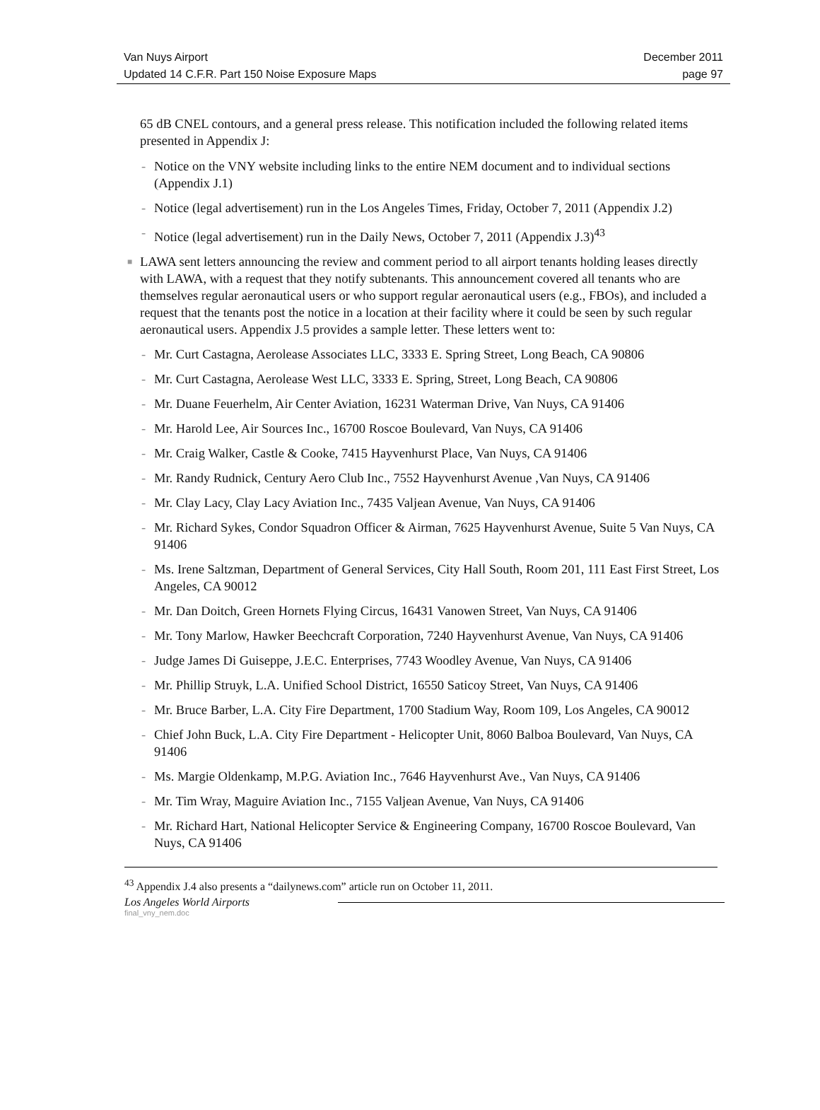Van Nuys Airport December 2011
Updated 14 C.F.R. Part 150 Noise Exposure Maps page 97
65 dB CNEL contours, and a general press release. This notification included the following related items presented in Appendix J:
- Notice on the VNY website including links to the entire NEM document and to individual sections (Appendix J.1)
- Notice (legal advertisement) run in the Los Angeles Times, Friday, October 7, 2011 (Appendix J.2)
- Notice (legal advertisement) run in the Daily News, October 7, 2011 (Appendix J.3)<sup>43</sup>
■ LAWA sent letters announcing the review and comment period to all airport tenants holding leases directly with LAWA, with a request that they notify subtenants. This announcement covered all tenants who are themselves regular aeronautical users or who support regular aeronautical users (e.g., FBOs), and included a request that the tenants post the notice in a location at their facility where it could be seen by such regular aeronautical users. Appendix J.5 provides a sample letter. These letters went to:
- Mr. Curt Castagna, Aerolease Associates LLC, 3333 E. Spring Street, Long Beach, CA 90806
- Mr. Curt Castagna, Aerolease West LLC, 3333 E. Spring, Street, Long Beach, CA 90806
- Mr. Duane Feuerhelm, Air Center Aviation, 16231 Waterman Drive, Van Nuys, CA 91406
- Mr. Harold Lee, Air Sources Inc., 16700 Roscoe Boulevard, Van Nuys, CA 91406
- Mr. Craig Walker, Castle & Cooke, 7415 Hayvenhurst Place, Van Nuys, CA 91406
- Mr. Randy Rudnick, Century Aero Club Inc., 7552 Hayvenhurst Avenue ,Van Nuys, CA 91406
- Mr. Clay Lacy, Clay Lacy Aviation Inc., 7435 Valjean Avenue, Van Nuys, CA 91406
- Mr. Richard Sykes, Condor Squadron Officer & Airman, 7625 Hayvenhurst Avenue, Suite 5 Van Nuys, CA 91406
- Ms. Irene Saltzman, Department of General Services, City Hall South, Room 201, 111 East First Street, Los Angeles, CA 90012
- Mr. Dan Doitch, Green Hornets Flying Circus, 16431 Vanowen Street, Van Nuys, CA 91406
- Mr. Tony Marlow, Hawker Beechcraft Corporation, 7240 Hayvenhurst Avenue, Van Nuys, CA 91406
- Judge James Di Guiseppe, J.E.C. Enterprises, 7743 Woodley Avenue, Van Nuys, CA 91406
- Mr. Phillip Struyk, L.A. Unified School District, 16550 Saticoy Street, Van Nuys, CA 91406
- Mr. Bruce Barber, L.A. City Fire Department, 1700 Stadium Way, Room 109, Los Angeles, CA 90012
- Chief John Buck, L.A. City Fire Department - Helicopter Unit, 8060 Balboa Boulevard, Van Nuys, CA 91406
- Ms. Margie Oldenkamp, M.P.G. Aviation Inc., 7646 Hayvenhurst Ave., Van Nuys, CA 91406
- Mr. Tim Wray, Maguire Aviation Inc., 7155 Valjean Avenue, Van Nuys, CA 91406
- Mr. Richard Hart, National Helicopter Service & Engineering Company, 16700 Roscoe Boulevard, Van Nuys, CA 91406
<sup>43</sup> Appendix J.4 also presents a “dailynews.com” article run on October 11, 2011.
Los Angeles World Airports
final_vny_nem.doc